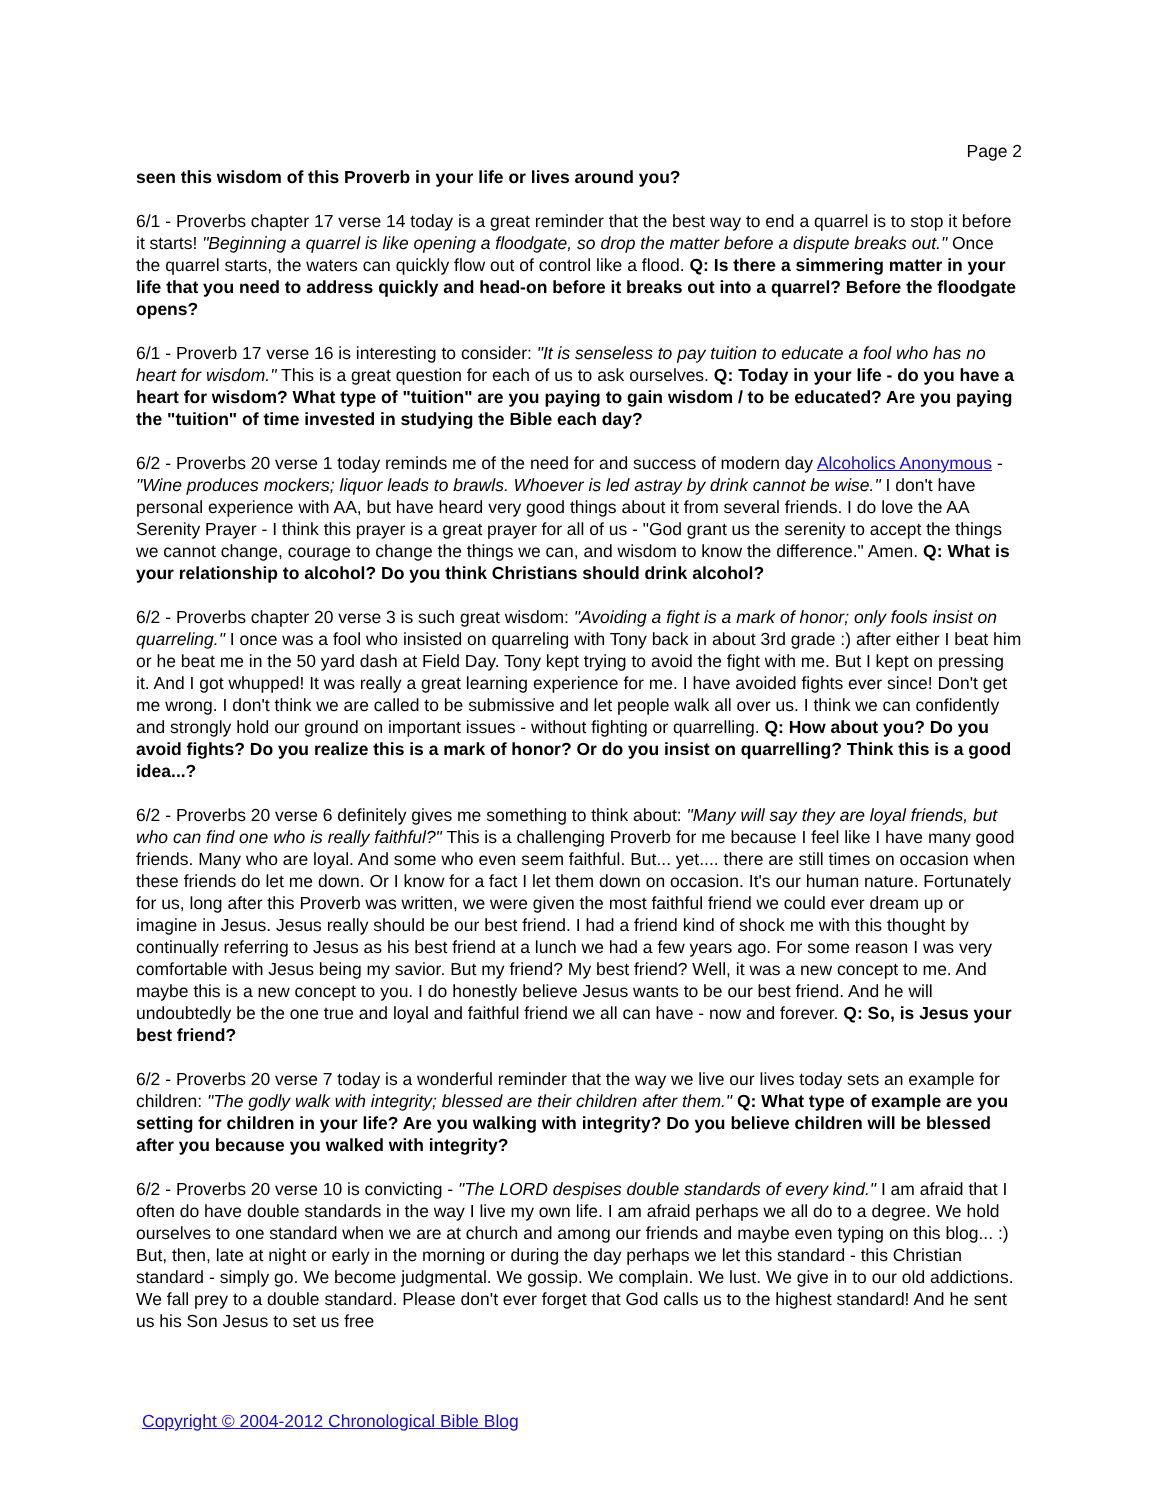Page 2
seen this wisdom of this Proverb in your life or lives around you?
6/1 - Proverbs chapter 17 verse 14 today is a great reminder that the best way to end a quarrel is to stop it before it starts! "Beginning a quarrel is like opening a floodgate, so drop the matter before a dispute breaks out." Once the quarrel starts, the waters can quickly flow out of control like a flood. Q: Is there a simmering matter in your life that you need to address quickly and head-on before it breaks out into a quarrel? Before the floodgate opens?
6/1 - Proverb 17 verse 16 is interesting to consider: "It is senseless to pay tuition to educate a fool who has no heart for wisdom." This is a great question for each of us to ask ourselves. Q: Today in your life - do you have a heart for wisdom? What type of "tuition" are you paying to gain wisdom / to be educated? Are you paying the "tuition" of time invested in studying the Bible each day?
6/2 - Proverbs 20 verse 1 today reminds me of the need for and success of modern day Alcoholics Anonymous - "Wine produces mockers; liquor leads to brawls. Whoever is led astray by drink cannot be wise." I don't have personal experience with AA, but have heard very good things about it from several friends. I do love the AA Serenity Prayer - I think this prayer is a great prayer for all of us - "God grant us the serenity to accept the things we cannot change, courage to change the things we can, and wisdom to know the difference." Amen. Q: What is your relationship to alcohol? Do you think Christians should drink alcohol?
6/2 - Proverbs chapter 20 verse 3 is such great wisdom: "Avoiding a fight is a mark of honor; only fools insist on quarreling." I once was a fool who insisted on quarreling with Tony back in about 3rd grade :) after either I beat him or he beat me in the 50 yard dash at Field Day. Tony kept trying to avoid the fight with me. But I kept on pressing it. And I got whupped! It was really a great learning experience for me. I have avoided fights ever since! Don't get me wrong. I don't think we are called to be submissive and let people walk all over us. I think we can confidently and strongly hold our ground on important issues - without fighting or quarrelling. Q: How about you? Do you avoid fights? Do you realize this is a mark of honor? Or do you insist on quarrelling? Think this is a good idea...?
6/2 - Proverbs 20 verse 6 definitely gives me something to think about: "Many will say they are loyal friends, but who can find one who is really faithful?" This is a challenging Proverb for me because I feel like I have many good friends. Many who are loyal. And some who even seem faithful. But... yet.... there are still times on occasion when these friends do let me down. Or I know for a fact I let them down on occasion. It's our human nature. Fortunately for us, long after this Proverb was written, we were given the most faithful friend we could ever dream up or imagine in Jesus. Jesus really should be our best friend. I had a friend kind of shock me with this thought by continually referring to Jesus as his best friend at a lunch we had a few years ago. For some reason I was very comfortable with Jesus being my savior. But my friend? My best friend? Well, it was a new concept to me. And maybe this is a new concept to you. I do honestly believe Jesus wants to be our best friend. And he will undoubtedly be the one true and loyal and faithful friend we all can have - now and forever. Q: So, is Jesus your best friend?
6/2 - Proverbs 20 verse 7 today is a wonderful reminder that the way we live our lives today sets an example for children: "The godly walk with integrity; blessed are their children after them." Q: What type of example are you setting for children in your life? Are you walking with integrity? Do you believe children will be blessed after you because you walked with integrity?
6/2 - Proverbs 20 verse 10 is convicting - "The LORD despises double standards of every kind." I am afraid that I often do have double standards in the way I live my own life. I am afraid perhaps we all do to a degree. We hold ourselves to one standard when we are at church and among our friends and maybe even typing on this blog... :) But, then, late at night or early in the morning or during the day perhaps we let this standard - this Christian standard - simply go. We become judgmental. We gossip. We complain. We lust. We give in to our old addictions. We fall prey to a double standard. Please don't ever forget that God calls us to the highest standard! And he sent us his Son Jesus to set us free
Copyright © 2004-2012 Chronological Bible Blog